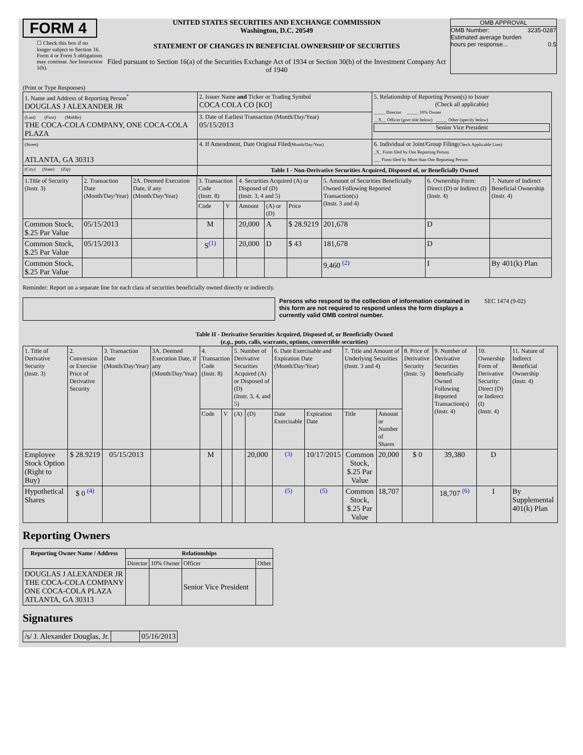FORM 4
☐ Check this box if no longer subject to Section 16. Form 4 or Form 5 obligations may continue. See Instruction 1(b).
UNITED STATES SECURITIES AND EXCHANGE COMMISSION
Washington, D.C. 20549
STATEMENT OF CHANGES IN BENEFICIAL OWNERSHIP OF SECURITIES
Filed pursuant to Section 16(a) of the Securities Exchange Act of 1934 or Section 30(h) of the Investment Company Act of 1940
OMB APPROVAL
OMB Number: 3235-0287
Estimated average burden
hours per response... 0.5
(Print or Type Responses)
| 1. Name and Address of Reporting Person<sup>*</sup> DOUGLAS J ALEXANDER JR | 2. Issuer Name and Ticker or Trading Symbol COCA COLA CO [KO] | 5. Relationship of Reporting Person(s) to Issuer (Check all applicable) _____ Director _____ 10% Owner __X__ Officer (give title below) _____ Other (specify below) Senior Vice President |
| (Last) (First) (Middle) THE COCA-COLA COMPANY, ONE COCA-COLA PLAZA | 3. Date of Earliest Transaction (Month/Day/Year) 05/15/2013 | |
| (Street) ATLANTA, GA 30313 | 4. If Amendment, Date Original Filed (Month/Day/Year) | 6. Individual or Joint/Group Filing (Check Applicable Line) _X_ Form filed by One Reporting Person ___ Form filed by More than One Reporting Person |
| (City) (State) (Zip) | Table I - Non-Derivative Securities Acquired, Disposed of, or Beneficially Owned | |
| 1.Title of Security (Instr. 3) | 2. Transaction Date (Month/Day/Year) | 2A. Deemed Execution Date, if any (Month/Day/Year) | 3. Transaction Code (Instr. 8) | | 4. Securities Acquired (A) or Disposed of (D) (Instr. 3, 4 and 5) | | | 5. Amount of Securities Beneficially Owned Following Reported Transaction(s) (Instr. 3 and 4) | 6. Ownership Form: Direct (D) or Indirect (I) (Instr. 4) | 7. Nature of Indirect Beneficial Ownership (Instr. 4) |
| | | | Code | V | Amount | (A) or (D) | Price | | | |
| Common Stock, $.25 Par Value | 05/15/2013 | | M | | 20,000 | A | $ 28.9219 | 201,678 | D | |
| Common Stock, $.25 Par Value | 05/15/2013 | | S<sup>(1)</sup> | | 20,000 | D | $ 43 | 181,678 | D | |
| Common Stock, $.25 Par Value | | | | | | | | 9,460 <sup>(2)</sup> | I | By 401(k) Plan |
Reminder: Report on a separate line for each class of securities beneficially owned directly or indirectly.
Persons who respond to the collection of information contained in this form are not required to respond unless the form displays a currently valid OMB control number.
SEC 1474 (9-02)
Table II - Derivative Securities Acquired, Disposed of, or Beneficially Owned
(e.g., puts, calls, warrants, options, convertible securities)
| 1. Title of Derivative Security (Instr. 3) | 2. Conversion or Exercise Price of Derivative Security | 3. Transaction Date (Month/Day/Year) | 3A. Deemed Execution Date, if any (Month/Day/Year) | 4. Transaction Code (Instr. 8) | | 5. Number of Derivative Securities Acquired (A) or Disposed of (D) (Instr. 3, 4, and 5) | | 6. Date Exercisable and Expiration Date (Month/Day/Year) | | 7. Title and Amount of Underlying Securities (Instr. 3 and 4) | | 8. Price of Derivative Security (Instr. 5) | 9. Number of Derivative Securities Beneficially Owned Following Reported Transaction(s) (Instr. 4) | 10. Ownership Form of Derivative Security: Direct (D) or Indirect (I) (Instr. 4) | 11. Nature of Indirect Beneficial Ownership (Instr. 4) |
| | | | | Code | V | (A) | (D) | Date Exercisable | Expiration Date | Title | Amount or Number of Shares | | | | |
| Employee Stock Option (Right to Buy) | $ 28.9219 | 05/15/2013 | | M | | | 20,000 | <sup>(3)</sup> | 10/17/2015 | Common Stock, $.25 Par Value | 20,000 | $ 0 | 39,380 | D | |
| Hypothetical Shares | $ 0 <sup>(4)</sup> | | | | | | | <sup>(5)</sup> | <sup>(5)</sup> | Common Stock, $.25 Par Value | 18,707 | | 18,707 <sup>(6)</sup> | I | By Supplemental 401(k) Plan |
Reporting Owners
| Reporting Owner Name / Address | Relationships | | | |
| --- | --- | --- | --- | --- |
| | Director | 10% Owner | Officer | Other |
| DOUGLAS J ALEXANDER JR THE COCA-COLA COMPANY ONE COCA-COLA PLAZA ATLANTA, GA 30313 | | | Senior Vice President | |
Signatures
| /s/ J. Alexander Douglas, Jr. | | 05/16/2013 |